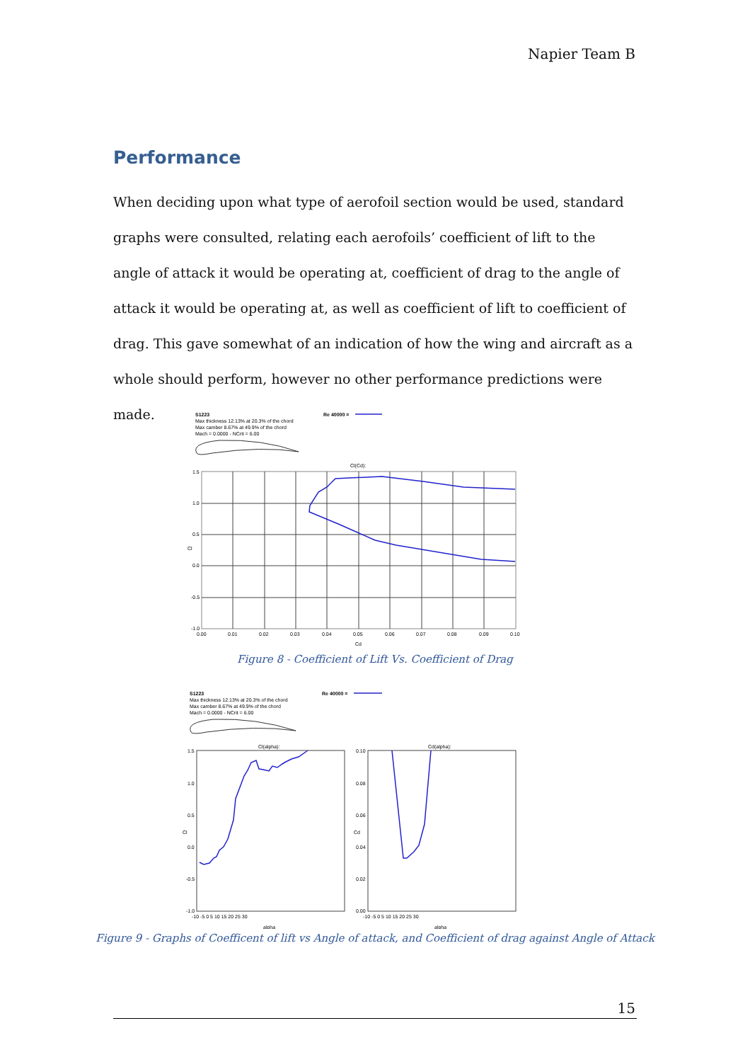Napier Team B
Performance
When deciding upon what type of aerofoil section would be used, standard graphs were consulted, relating each aerofoils’ coefficient of lift to the angle of attack it would be operating at, coefficient of drag to the angle of attack it would be operating at, as well as coefficient of lift to coefficient of drag. This gave somewhat of an indication of how the wing and aircraft as a whole should perform, however no other performance predictions were made.
S1223
Max thickness 12.13% at 20.3% of the chord
Max camber 8.67% at 49.9% of the chord
Mach = 0.0000 - NCrit = 6.00
Re 40000 =
Cl(Cd):
1.5
1.0
0.5
Cl
0.0
-0.5
-1.0
0.00
0.01
0.02
0.03
0.04
0.05
0.06
0.07
0.08
0.09
0.10
Cd
Figure 8 - Coefficient of Lift Vs. Coefficient of Drag
S1223
Max thickness 12.13% at 20.3% of the chord
Max camber 8.67% at 49.9% of the chord
Mach = 0.0000 - NCrit = 6.00
Re 40000 =
Cl(alpha):
Cd(alpha):
1.5
1.0
0.5
Cl
0.0
-0.5
-1.0
0.10
0.08
0.06
Cd
0.04
0.02
0.00
-10 -5 0 5 10 15 20 25 30
-10 -5 0 5 10 15 20 25 30
alpha
alpha
Figure 9 - Graphs of Coefficent of lift vs Angle of attack, and Coefficient of drag against Angle of Attack
15